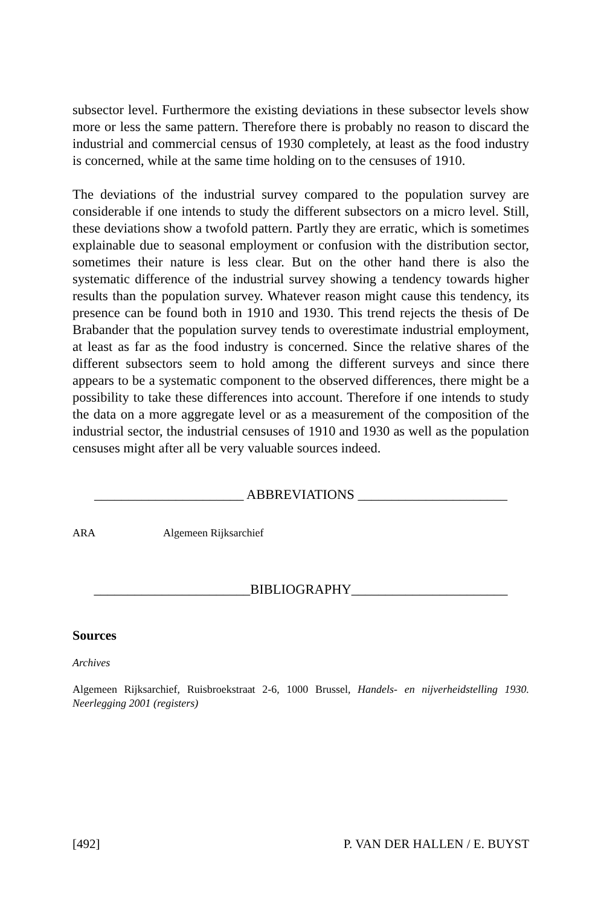subsector level. Furthermore the existing deviations in these subsector levels show more or less the same pattern. Therefore there is probably no reason to discard the industrial and commercial census of 1930 completely, at least as the food industry is concerned, while at the same time holding on to the censuses of 1910.
The deviations of the industrial survey compared to the population survey are considerable if one intends to study the different subsectors on a micro level. Still, these deviations show a twofold pattern. Partly they are erratic, which is sometimes explainable due to seasonal employment or confusion with the distribution sector, sometimes their nature is less clear. But on the other hand there is also the systematic difference of the industrial survey showing a tendency towards higher results than the population survey. Whatever reason might cause this tendency, its presence can be found both in 1910 and 1930. This trend rejects the thesis of De Brabander that the population survey tends to overestimate industrial employment, at least as far as the food industry is concerned. Since the relative shares of the different subsectors seem to hold among the different surveys and since there appears to be a systematic component to the observed differences, there might be a possibility to take these differences into account. Therefore if one intends to study the data on a more aggregate level or as a measurement of the composition of the industrial sector, the industrial censuses of 1910 and 1930 as well as the population censuses might after all be very valuable sources indeed.
______________________ ABBREVIATIONS ______________________
ARA Algemeen Rijksarchief
_______________________BIBLIOGRAPHY_______________________
Sources
Archives
Algemeen Rijksarchief, Ruisbroekstraat 2-6, 1000 Brussel, Handels- en nijverheidstelling 1930. Neerlegging 2001 (registers)
[492] P. VAN DER HALLEN / E. BUYST